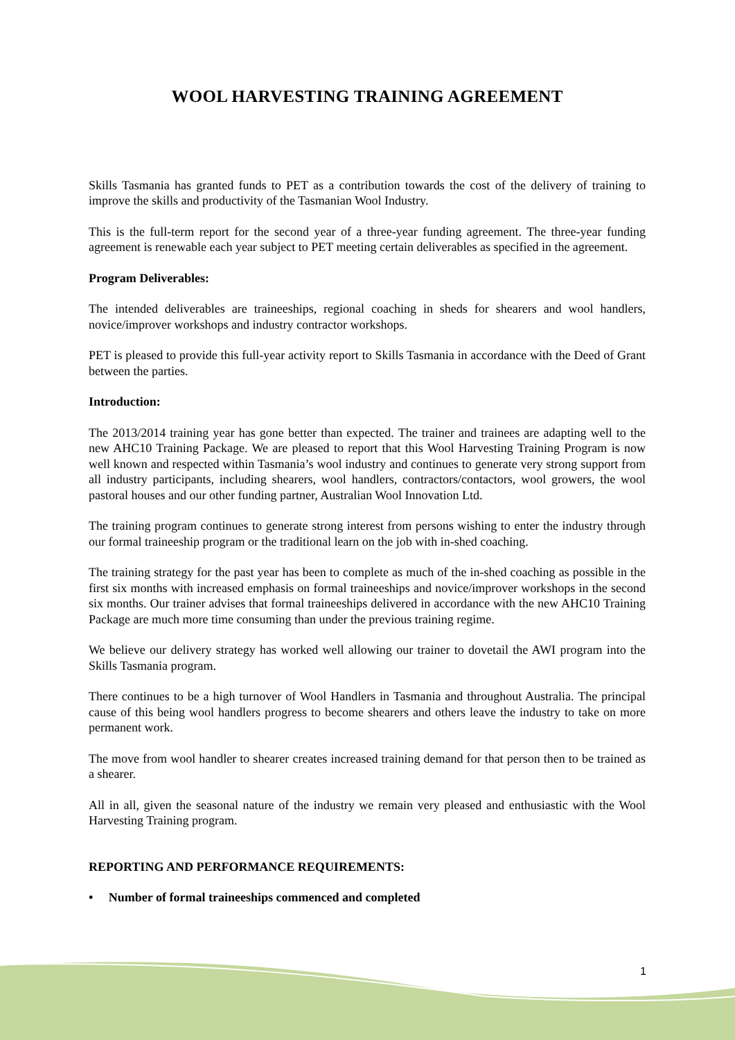WOOL HARVESTING TRAINING AGREEMENT
Skills Tasmania has granted funds to PET as a contribution towards the cost of the delivery of training to improve the skills and productivity of the Tasmanian Wool Industry.
This is the full-term report for the second year of a three-year funding agreement. The three-year funding agreement is renewable each year subject to PET meeting certain deliverables as specified in the agreement.
Program Deliverables:
The intended deliverables are traineeships, regional coaching in sheds for shearers and wool handlers, novice/improver workshops and industry contractor workshops.
PET is pleased to provide this full-year activity report to Skills Tasmania in accordance with the Deed of Grant between the parties.
Introduction:
The 2013/2014 training year has gone better than expected. The trainer and trainees are adapting well to the new AHC10 Training Package. We are pleased to report that this Wool Harvesting Training Program is now well known and respected within Tasmania’s wool industry and continues to generate very strong support from all industry participants, including shearers, wool handlers, contractors/contactors, wool growers, the wool pastoral houses and our other funding partner, Australian Wool Innovation Ltd.
The training program continues to generate strong interest from persons wishing to enter the industry through our formal traineeship program or the traditional learn on the job with in-shed coaching.
The training strategy for the past year has been to complete as much of the in-shed coaching as possible in the first six months with increased emphasis on formal traineeships and novice/improver workshops in the second six months. Our trainer advises that formal traineeships delivered in accordance with the new AHC10 Training Package are much more time consuming than under the previous training regime.
We believe our delivery strategy has worked well allowing our trainer to dovetail the AWI program into the Skills Tasmania program.
There continues to be a high turnover of Wool Handlers in Tasmania and throughout Australia. The principal cause of this being wool handlers progress to become shearers and others leave the industry to take on more permanent work.
The move from wool handler to shearer creates increased training demand for that person then to be trained as a shearer.
All in all, given the seasonal nature of the industry we remain very pleased and enthusiastic with the Wool Harvesting Training program.
REPORTING AND PERFORMANCE REQUIREMENTS:
• Number of formal traineeships commenced and completed
1